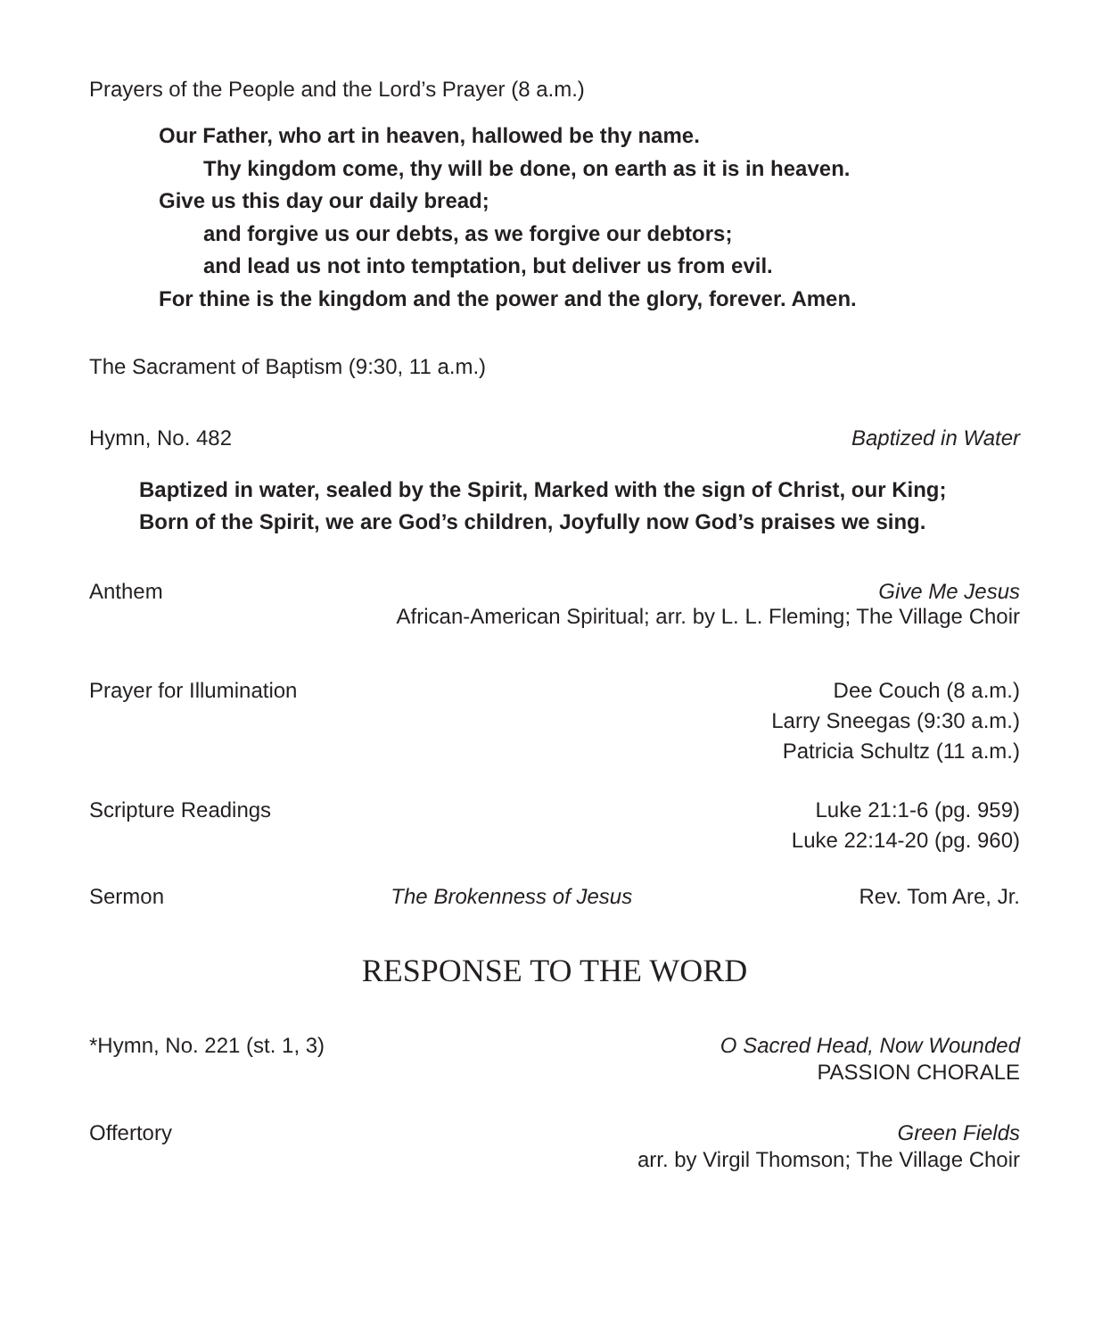Prayers of the People and the Lord’s Prayer (8 a.m.)
Our Father, who art in heaven, hallowed be thy name.
Thy kingdom come, thy will be done, on earth as it is in heaven.
Give us this day our daily bread;
and forgive us our debts, as we forgive our debtors;
and lead us not into temptation, but deliver us from evil.
For thine is the kingdom and the power and the glory, forever. Amen.
The Sacrament of Baptism (9:30, 11 a.m.)
Hymn, No. 482 Baptized in Water
Baptized in water, sealed by the Spirit, Marked with the sign of Christ, our King;
Born of the Spirit, we are God’s children, Joyfully now God’s praises we sing.
Anthem Give Me Jesus
African-American Spiritual; arr. by L. L. Fleming; The Village Choir
Prayer for Illumination Dee Couch (8 a.m.)
Larry Sneegas (9:30 a.m.)
Patricia Schultz (11 a.m.)
Scripture Readings Luke 21:1-6 (pg. 959)
Luke 22:14-20 (pg. 960)
Sermon The Brokenness of Jesus Rev. Tom Are, Jr.
RESPONSE TO THE WORD
*Hymn, No. 221 (st. 1, 3) O Sacred Head, Now Wounded
PASSION CHORALE
Offertory Green Fields
arr. by Virgil Thomson; The Village Choir